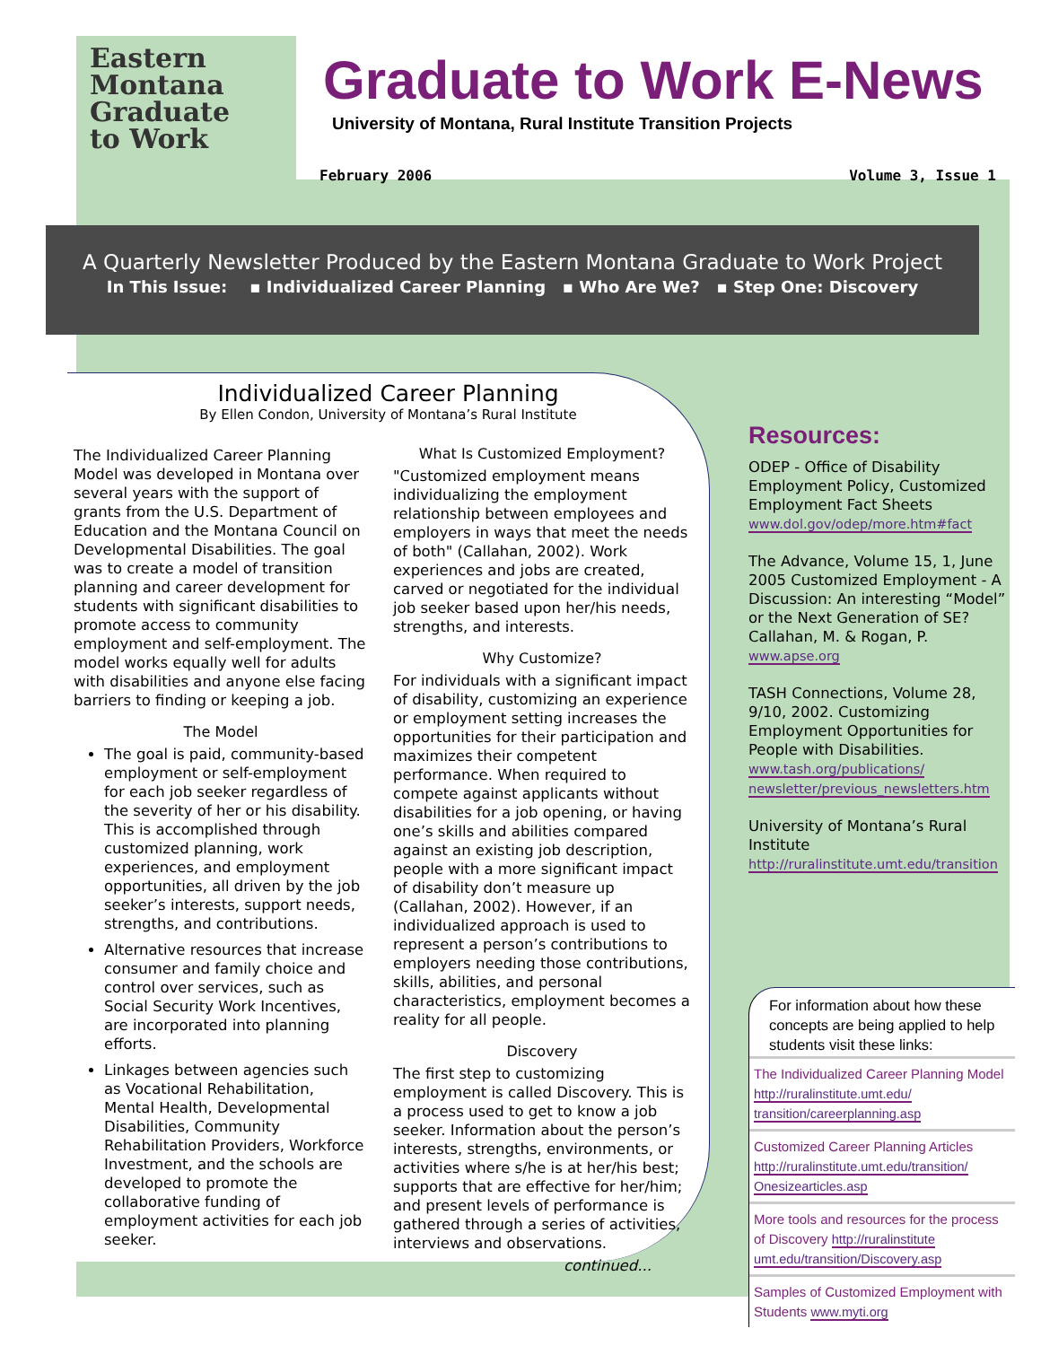Eastern
Montana
Graduate
to Work
Graduate to Work E-News
University of Montana, Rural Institute Transition Projects
February 2006 Volume 3, Issue 1
A Quarterly Newsletter Produced by the Eastern Montana Graduate to Work Project
In This Issue: ▪ Individualized Career Planning ▪ Who Are We? ▪ Step One: Discovery
Individualized Career Planning
By Ellen Condon, University of Montana’s Rural Institute
The Individualized Career Planning Model was developed in Montana over several years with the support of grants from the U.S. Department of Education and the Montana Council on Developmental Disabilities. The goal was to create a model of transition planning and career development for students with significant disabilities to promote access to community employment and self-employment. The model works equally well for adults with disabilities and anyone else facing barriers to finding or keeping a job.
The Model
The goal is paid, community-based employment or self-employment for each job seeker regardless of the severity of her or his disability. This is accomplished through customized planning, work experiences, and employment opportunities, all driven by the job seeker’s interests, support needs, strengths, and contributions.
Alternative resources that increase consumer and family choice and control over services, such as Social Security Work Incentives, are incorporated into planning efforts.
Linkages between agencies such as Vocational Rehabilitation, Mental Health, Developmental Disabilities, Community Rehabilitation Providers, Workforce Investment, and the schools are developed to promote the collaborative funding of employment activities for each job seeker.
What Is Customized Employment?
"Customized employment means individualizing the employment relationship between employees and employers in ways that meet the needs of both" (Callahan, 2002). Work experiences and jobs are created, carved or negotiated for the individual job seeker based upon her/his needs, strengths, and interests.
Why Customize?
For individuals with a significant impact of disability, customizing an experience or employment setting increases the opportunities for their participation and maximizes their competent performance. When required to compete against applicants without disabilities for a job opening, or having one’s skills and abilities compared against an existing job description, people with a more significant impact of disability don’t measure up (Callahan, 2002). However, if an individualized approach is used to represent a person’s contributions to employers needing those contributions, skills, abilities, and personal characteristics, employment becomes a reality for all people.
Discovery
The first step to customizing employment is called Discovery. This is a process used to get to know a job seeker. Information about the person’s interests, strengths, environments, or activities where s/he is at her/his best; supports that are effective for her/him; and present levels of performance is gathered through a series of activities, interviews and observations.
continued...
Resources:
ODEP - Office of Disability Employment Policy, Customized Employment Fact Sheets www.dol.gov/odep/more.htm#fact
The Advance, Volume 15, 1, June 2005 Customized Employment - A Discussion: An interesting “Model” or the Next Generation of SE? Callahan, M. & Rogan, P. www.apse.org
TASH Connections, Volume 28, 9/10, 2002. Customizing Employment Opportunities for People with Disabilities. www.tash.org/publications/ newsletter/previous_newsletters.htm
University of Montana’s Rural Institute http://ruralinstitute.umt.edu/transition
For information about how these concepts are being applied to help students visit these links:
The Individualized Career Planning Model http://ruralinstitute.umt.edu/ transition/careerplanning.asp
Customized Career Planning Articles http://ruralinstitute.umt.edu/transition/ Onesizearticles.asp
More tools and resources for the process of Discovery http://ruralinstitute umt.edu/transition/Discovery.asp
Samples of Customized Employment with Students www.myti.org